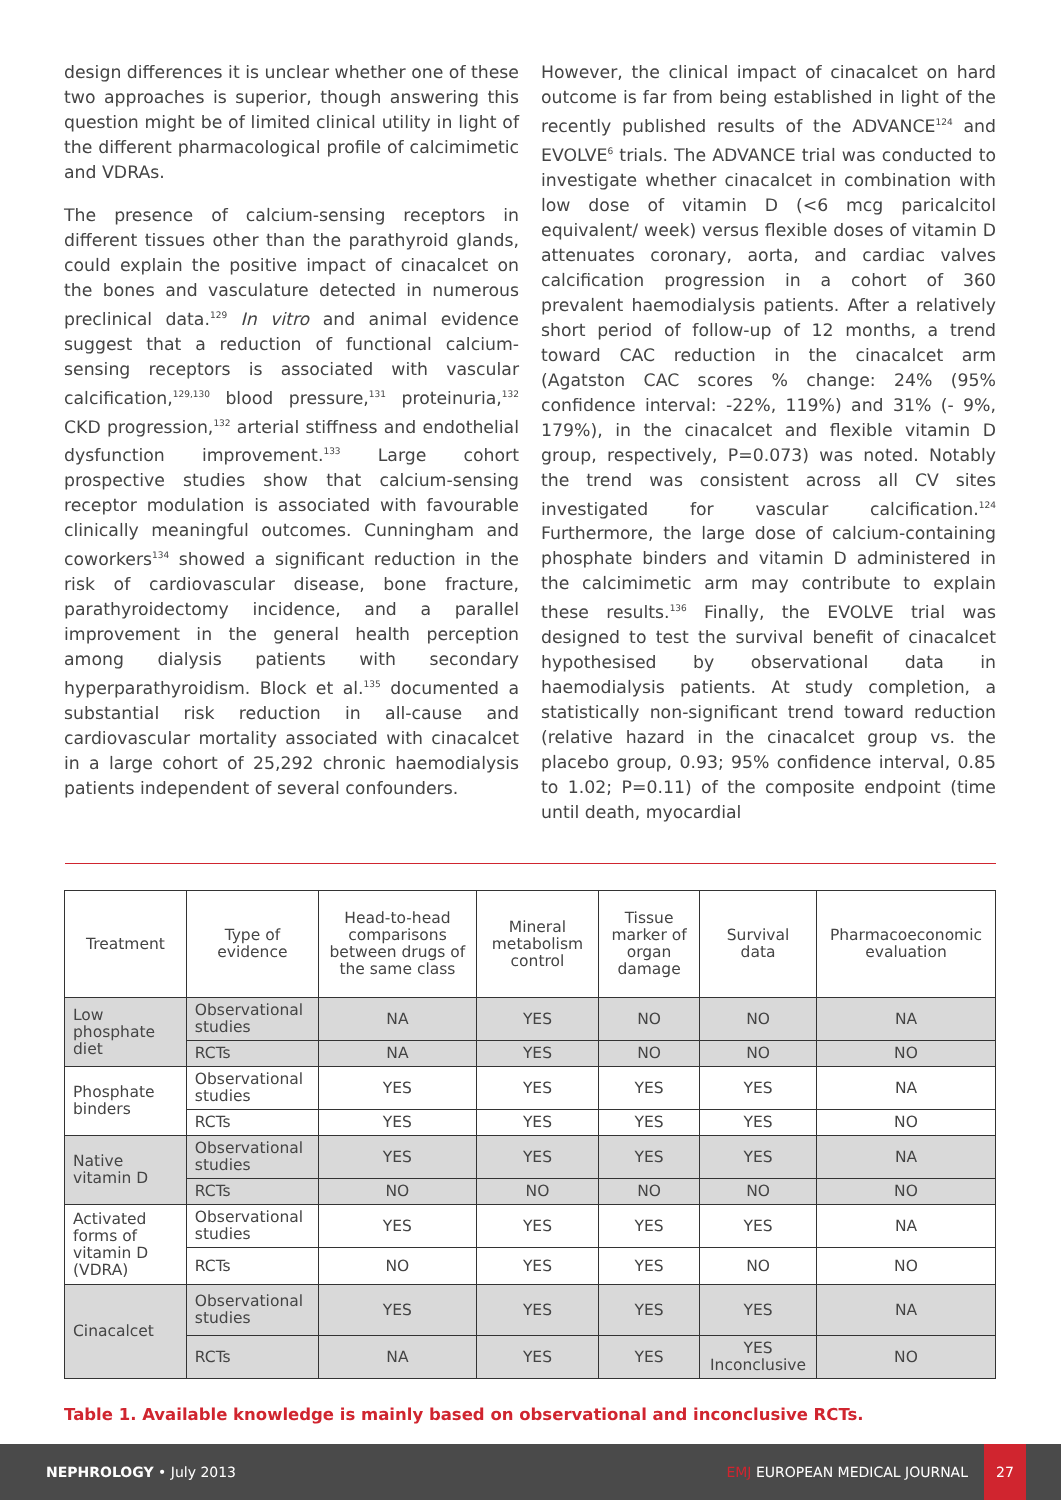design differences it is unclear whether one of these two approaches is superior, though answering this question might be of limited clinical utility in light of the different pharmacological profile of calcimimetic and VDRAs.
The presence of calcium-sensing receptors in different tissues other than the parathyroid glands, could explain the positive impact of cinacalcet on the bones and vasculature detected in numerous preclinical data.<sup>129</sup> In vitro and animal evidence suggest that a reduction of functional calcium-sensing receptors is associated with vascular calcification,<sup>129,130</sup> blood pressure,<sup>131</sup> proteinuria,<sup>132</sup> CKD progression,<sup>132</sup> arterial stiffness and endothelial dysfunction improvement.<sup>133</sup> Large cohort prospective studies show that calcium-sensing receptor modulation is associated with favourable clinically meaningful outcomes. Cunningham and coworkers<sup>134</sup> showed a significant reduction in the risk of cardiovascular disease, bone fracture, parathyroidectomy incidence, and a parallel improvement in the general health perception among dialysis patients with secondary hyperparathyroidism. Block et al.<sup>135</sup> documented a substantial risk reduction in all-cause and cardiovascular mortality associated with cinacalcet in a large cohort of 25,292 chronic haemodialysis patients independent of several confounders.
However, the clinical impact of cinacalcet on hard outcome is far from being established in light of the recently published results of the ADVANCE<sup>124</sup> and EVOLVE<sup>6</sup> trials. The ADVANCE trial was conducted to investigate whether cinacalcet in combination with low dose of vitamin D (<6 mcg paricalcitol equivalent/ week) versus flexible doses of vitamin D attenuates coronary, aorta, and cardiac valves calcification progression in a cohort of 360 prevalent haemodialysis patients. After a relatively short period of follow-up of 12 months, a trend toward CAC reduction in the cinacalcet arm (Agatston CAC scores % change: 24% (95% confidence interval: -22%, 119%) and 31% (- 9%, 179%), in the cinacalcet and flexible vitamin D group, respectively, P=0.073) was noted. Notably the trend was consistent across all CV sites investigated for vascular calcification.<sup>124</sup> Furthermore, the large dose of calcium-containing phosphate binders and vitamin D administered in the calcimimetic arm may contribute to explain these results.<sup>136</sup> Finally, the EVOLVE trial was designed to test the survival benefit of cinacalcet hypothesised by observational data in haemodialysis patients. At study completion, a statistically non-significant trend toward reduction (relative hazard in the cinacalcet group vs. the placebo group, 0.93; 95% confidence interval, 0.85 to 1.02; P=0.11) of the composite endpoint (time until death, myocardial
| Treatment | Type of evidence | Head-to-head comparisons between drugs of the same class | Mineral metabolism control | Tissue marker of organ damage | Survival data | Pharmacoeconomic evaluation |
| --- | --- | --- | --- | --- | --- | --- |
| Low phosphate diet | Observational studies | NA | YES | NO | NO | NA |
| | RCTs | NA | YES | NO | NO | NO |
| Phosphate binders | Observational studies | YES | YES | YES | YES | NA |
| | RCTs | YES | YES | YES | YES | NO |
| Native vitamin D | Observational studies | YES | YES | YES | YES | NA |
| | RCTs | NO | NO | NO | NO | NO |
| Activated forms of vitamin D (VDRA) | Observational studies | YES | YES | YES | YES | NA |
| | RCTs | NO | YES | YES | NO | NO |
| Cinacalcet | Observational studies | YES | YES | YES | YES | NA |
| | RCTs | NA | YES | YES | YES Inconclusive | NO |
Table 1. Available knowledge is mainly based on observational and inconclusive RCTs.
NEPHROLOGY • July 2013 EMJ EUROPEAN MEDICAL JOURNAL
27